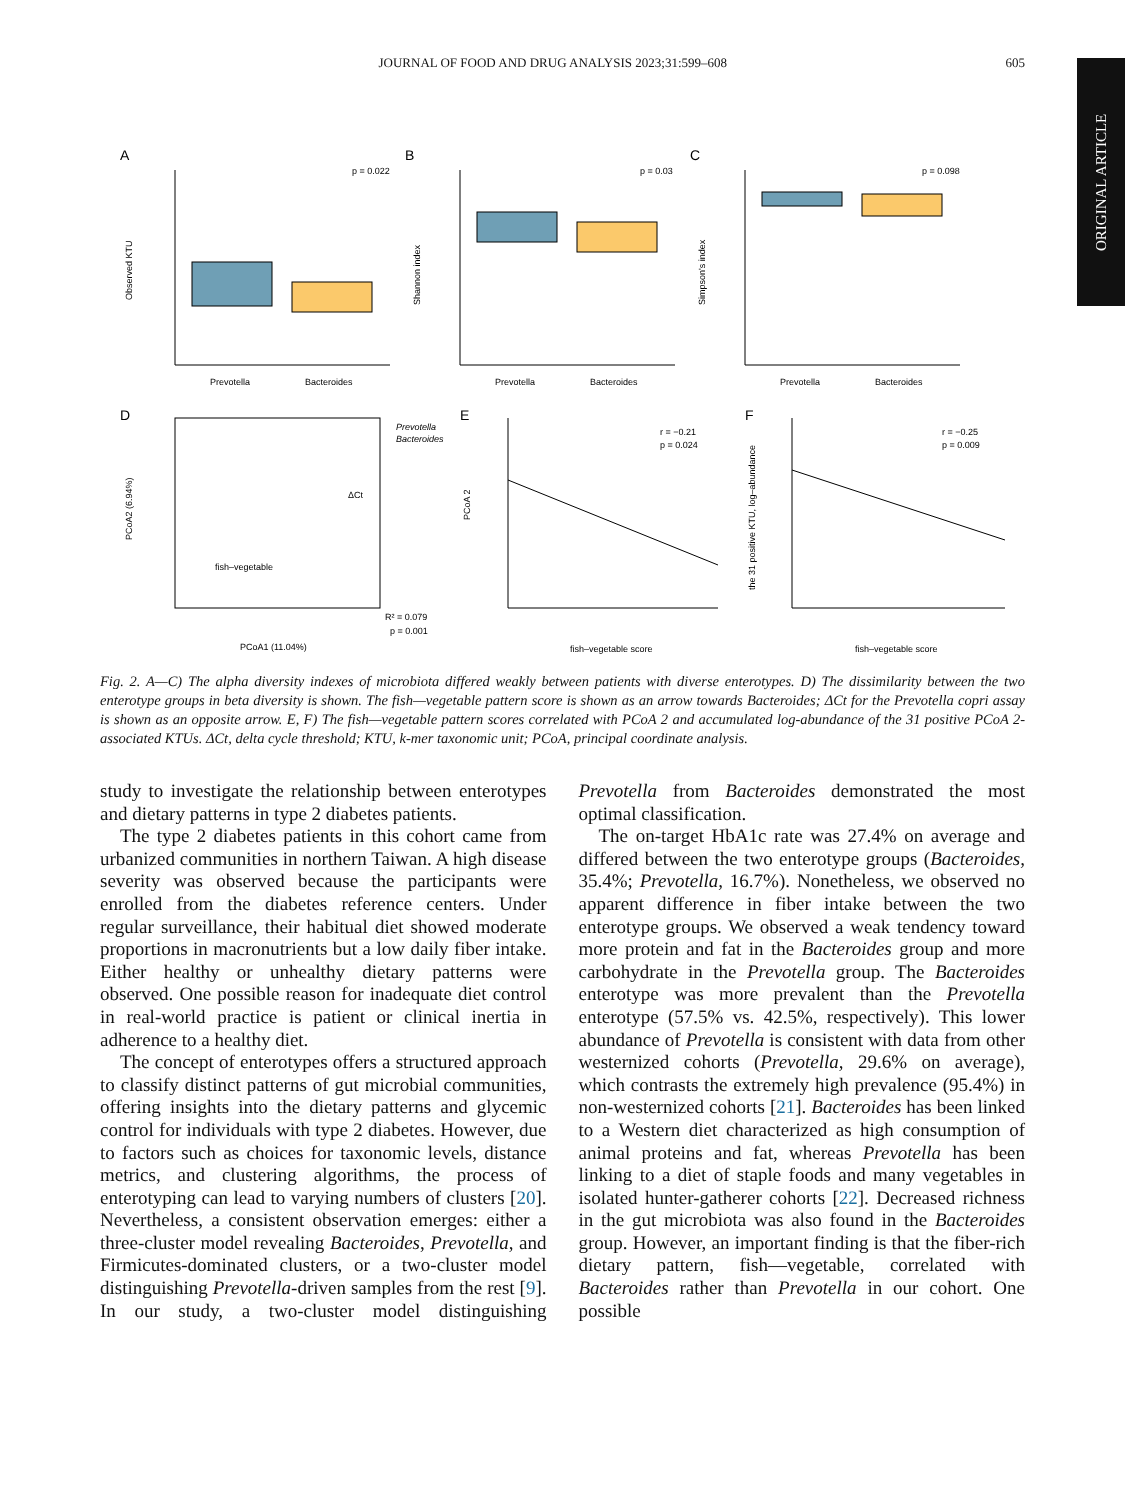JOURNAL OF FOOD AND DRUG ANALYSIS 2023;31:599–608 605
ORIGINAL ARTICLE
A
B
C
p = 0.022
p = 0.03
p = 0.098
Prevotella
Bacteroides
Prevotella
Bacteroides
Prevotella
Bacteroides
Observed KTU
Shannon index
Simpson's index
D
E
F
Prevotella
Bacteroides
fish–vegetable
ΔCt
R² = 0.079
p = 0.001
PCoA1 (11.04%)
fish–vegetable score
fish–vegetable score
r = −0.21
p = 0.024
r = −0.25
p = 0.009
PCoA2 (6.94%)
PCoA 2
the 31 positive KTU, log–abundance
Fig. 2. A—C) The alpha diversity indexes of microbiota differed weakly between patients with diverse enterotypes. D) The dissimilarity between the two enterotype groups in beta diversity is shown. The fish—vegetable pattern score is shown as an arrow towards Bacteroides; ΔCt for the Prevotella copri assay is shown as an opposite arrow. E, F) The fish—vegetable pattern scores correlated with PCoA 2 and accumulated log-abundance of the 31 positive PCoA 2-associated KTUs. ΔCt, delta cycle threshold; KTU, k-mer taxonomic unit; PCoA, principal coordinate analysis.
study to investigate the relationship between enterotypes and dietary patterns in type 2 diabetes patients.
The type 2 diabetes patients in this cohort came from urbanized communities in northern Taiwan. A high disease severity was observed because the participants were enrolled from the diabetes reference centers. Under regular surveillance, their habitual diet showed moderate proportions in macronutrients but a low daily fiber intake. Either healthy or unhealthy dietary patterns were observed. One possible reason for inadequate diet control in real-world practice is patient or clinical inertia in adherence to a healthy diet.
The concept of enterotypes offers a structured approach to classify distinct patterns of gut microbial communities, offering insights into the dietary patterns and glycemic control for individuals with type 2 diabetes. However, due to factors such as choices for taxonomic levels, distance metrics, and clustering algorithms, the process of enterotyping can lead to varying numbers of clusters [20]. Nevertheless, a consistent observation emerges: either a three-cluster model revealing Bacteroides, Prevotella, and Firmicutes-dominated clusters, or a two-cluster model distinguishing Prevotella-driven samples from the rest [9]. In our study, a two-cluster model distinguishing Prevotella from Bacteroides demonstrated the most optimal classification.
The on-target HbA1c rate was 27.4% on average and differed between the two enterotype groups (Bacteroides, 35.4%; Prevotella, 16.7%). Nonetheless, we observed no apparent difference in fiber intake between the two enterotype groups. We observed a weak tendency toward more protein and fat in the Bacteroides group and more carbohydrate in the Prevotella group. The Bacteroides enterotype was more prevalent than the Prevotella enterotype (57.5% vs. 42.5%, respectively). This lower abundance of Prevotella is consistent with data from other westernized cohorts (Prevotella, 29.6% on average), which contrasts the extremely high prevalence (95.4%) in non-westernized cohorts [21]. Bacteroides has been linked to a Western diet characterized as high consumption of animal proteins and fat, whereas Prevotella has been linking to a diet of staple foods and many vegetables in isolated hunter-gatherer cohorts [22]. Decreased richness in the gut microbiota was also found in the Bacteroides group. However, an important finding is that the fiber-rich dietary pattern, fish—vegetable, correlated with Bacteroides rather than Prevotella in our cohort. One possible